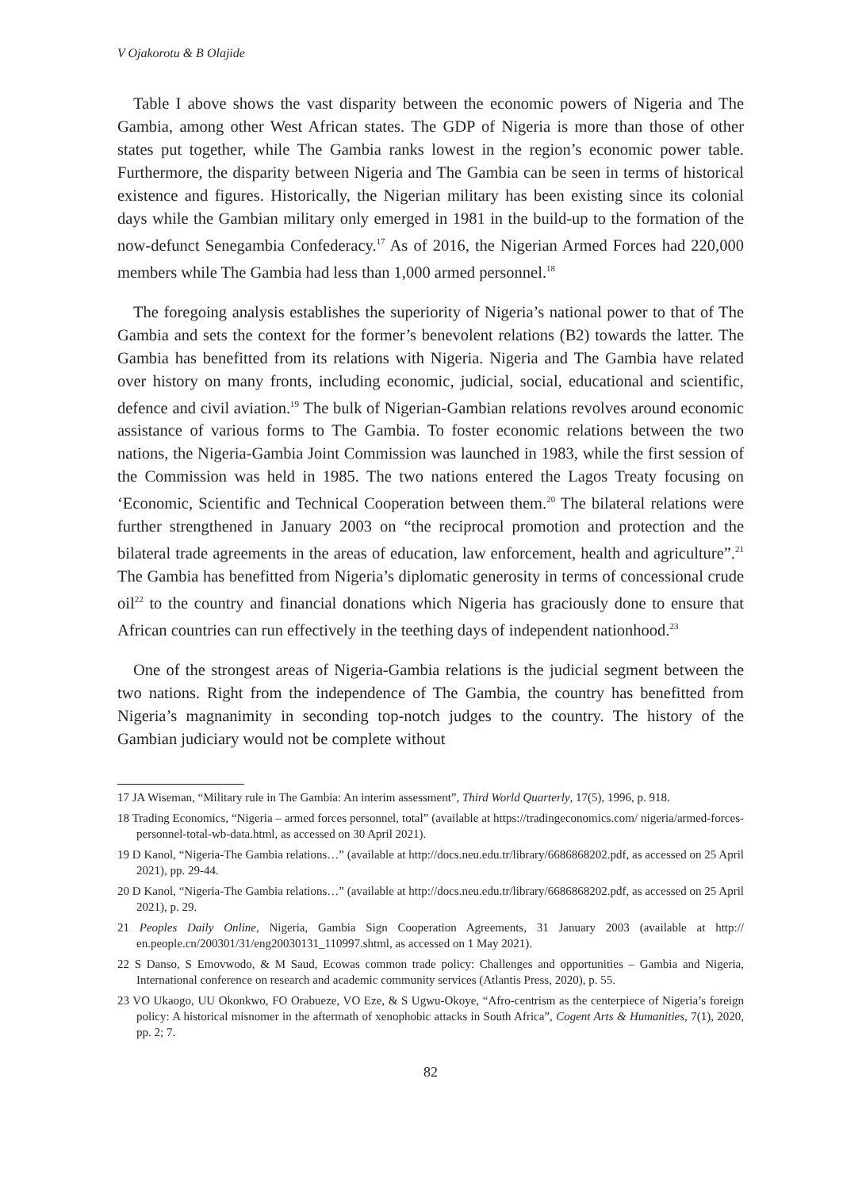V Ojakorotu & B Olajide
Table I above shows the vast disparity between the economic powers of Nigeria and The Gambia, among other West African states. The GDP of Nigeria is more than those of other states put together, while The Gambia ranks lowest in the region’s economic power table. Furthermore, the disparity between Nigeria and The Gambia can be seen in terms of historical existence and figures. Historically, the Nigerian military has been existing since its colonial days while the Gambian military only emerged in 1981 in the build-up to the formation of the now-defunct Senegambia Confederacy.<sup>17</sup> As of 2016, the Nigerian Armed Forces had 220,000 members while The Gambia had less than 1,000 armed personnel.<sup>18</sup>
The foregoing analysis establishes the superiority of Nigeria’s national power to that of The Gambia and sets the context for the former’s benevolent relations (B2) towards the latter. The Gambia has benefitted from its relations with Nigeria. Nigeria and The Gambia have related over history on many fronts, including economic, judicial, social, educational and scientific, defence and civil aviation.<sup>19</sup> The bulk of Nigerian-Gambian relations revolves around economic assistance of various forms to The Gambia. To foster economic relations between the two nations, the Nigeria-Gambia Joint Commission was launched in 1983, while the first session of the Commission was held in 1985. The two nations entered the Lagos Treaty focusing on ‘Economic, Scientific and Technical Cooperation between them.<sup>20</sup> The bilateral relations were further strengthened in January 2003 on “the reciprocal promotion and protection and the bilateral trade agreements in the areas of education, law enforcement, health and agriculture”.<sup>21</sup> The Gambia has benefitted from Nigeria’s diplomatic generosity in terms of concessional crude oil<sup>22</sup> to the country and financial donations which Nigeria has graciously done to ensure that African countries can run effectively in the teething days of independent nationhood.<sup>23</sup>
One of the strongest areas of Nigeria-Gambia relations is the judicial segment between the two nations. Right from the independence of The Gambia, the country has benefitted from Nigeria’s magnanimity in seconding top-notch judges to the country. The history of the Gambian judiciary would not be complete without
17 JA Wiseman, “Military rule in The Gambia: An interim assessment”, Third World Quarterly, 17(5), 1996, p. 918.
18 Trading Economics, “Nigeria – armed forces personnel, total” (available at https://tradingeconomics.com/ nigeria/armed-forces-personnel-total-wb-data.html, as accessed on 30 April 2021).
19 D Kanol, “Nigeria-The Gambia relations…” (available at http://docs.neu.edu.tr/library/6686868202.pdf, as accessed on 25 April 2021), pp. 29-44.
20 D Kanol, “Nigeria-The Gambia relations…” (available at http://docs.neu.edu.tr/library/6686868202.pdf, as accessed on 25 April 2021), p. 29.
21 Peoples Daily Online, Nigeria, Gambia Sign Cooperation Agreements, 31 January 2003 (available at http:// en.people.cn/200301/31/eng20030131_110997.shtml, as accessed on 1 May 2021).
22 S Danso, S Emovwodo, & M Saud, Ecowas common trade policy: Challenges and opportunities – Gambia and Nigeria, International conference on research and academic community services (Atlantis Press, 2020), p. 55.
23 VO Ukaogo, UU Okonkwo, FO Orabueze, VO Eze, & S Ugwu-Okoye, “Afro-centrism as the centerpiece of Nigeria’s foreign policy: A historical misnomer in the aftermath of xenophobic attacks in South Africa”, Cogent Arts & Humanities, 7(1), 2020, pp. 2; 7.
82